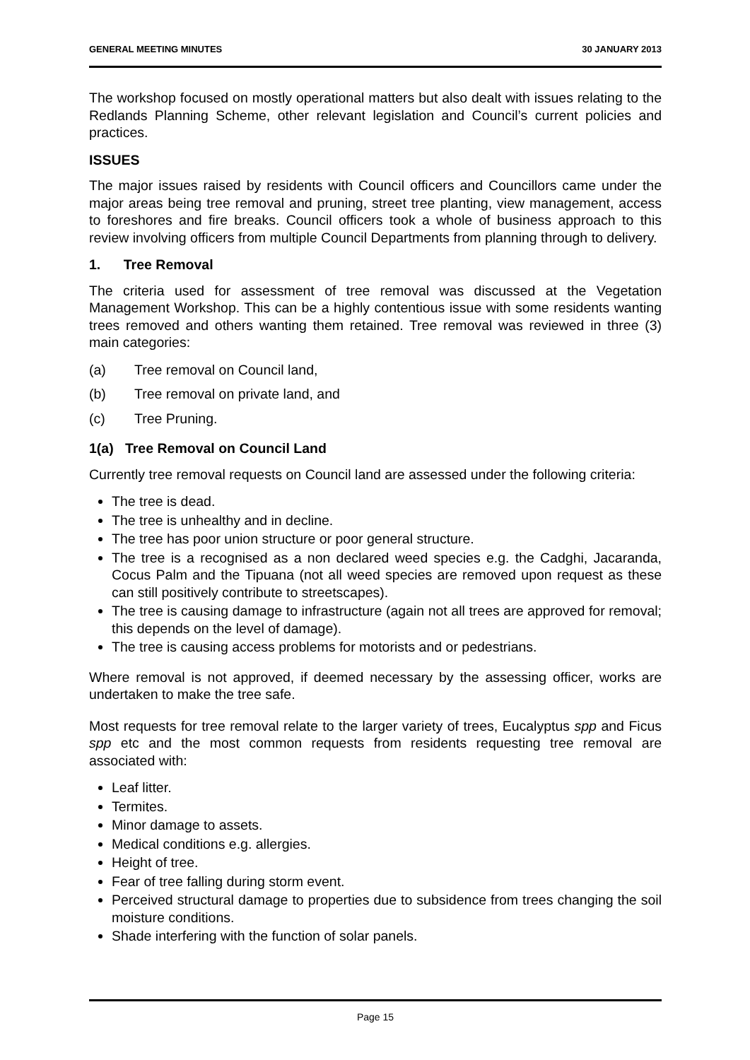GENERAL MEETING MINUTES 30 JANUARY 2013
The workshop focused on mostly operational matters but also dealt with issues relating to the Redlands Planning Scheme, other relevant legislation and Council’s current policies and practices.
ISSUES
The major issues raised by residents with Council officers and Councillors came under the major areas being tree removal and pruning, street tree planting, view management, access to foreshores and fire breaks. Council officers took a whole of business approach to this review involving officers from multiple Council Departments from planning through to delivery.
1. Tree Removal
The criteria used for assessment of tree removal was discussed at the Vegetation Management Workshop. This can be a highly contentious issue with some residents wanting trees removed and others wanting them retained. Tree removal was reviewed in three (3) main categories:
(a) Tree removal on Council land,
(b) Tree removal on private land, and
(c) Tree Pruning.
1(a) Tree Removal on Council Land
Currently tree removal requests on Council land are assessed under the following criteria:
The tree is dead.
The tree is unhealthy and in decline.
The tree has poor union structure or poor general structure.
The tree is a recognised as a non declared weed species e.g. the Cadghi, Jacaranda, Cocus Palm and the Tipuana (not all weed species are removed upon request as these can still positively contribute to streetscapes).
The tree is causing damage to infrastructure (again not all trees are approved for removal; this depends on the level of damage).
The tree is causing access problems for motorists and or pedestrians.
Where removal is not approved, if deemed necessary by the assessing officer, works are undertaken to make the tree safe.
Most requests for tree removal relate to the larger variety of trees, Eucalyptus spp and Ficus spp etc and the most common requests from residents requesting tree removal are associated with:
Leaf litter.
Termites.
Minor damage to assets.
Medical conditions e.g. allergies.
Height of tree.
Fear of tree falling during storm event.
Perceived structural damage to properties due to subsidence from trees changing the soil moisture conditions.
Shade interfering with the function of solar panels.
Page 15